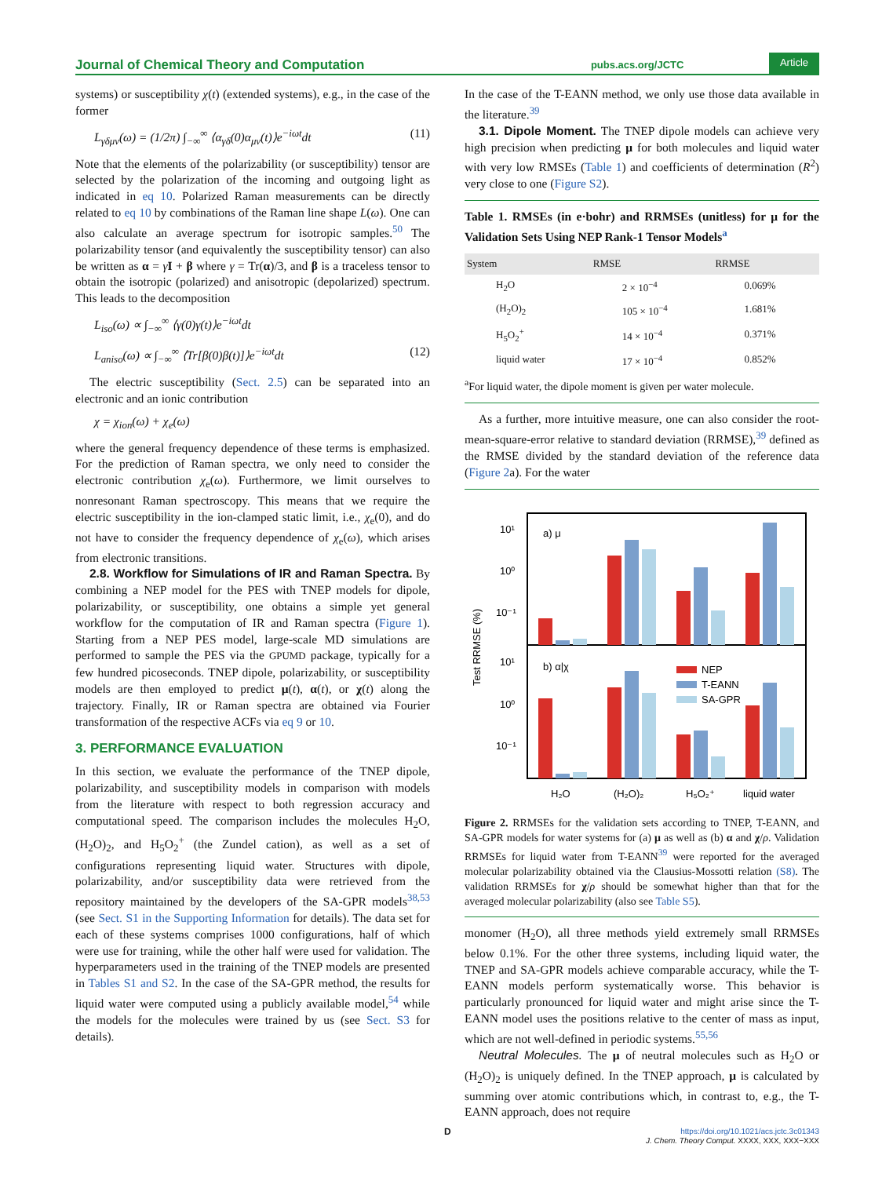Journal of Chemical Theory and Computation pubs.acs.org/JCTC Article
systems) or susceptibility χ(t) (extended systems), e.g., in the case of the former
L<sub>γδμν</sub>(ω) = (1/2π) ∫<sub>−∞</sub><sup>∞</sup> ⟨α<sub>γδ</sub>(0)α<sub>μν</sub>(t)⟩e<sup>−iωt</sup>dt (11)
Note that the elements of the polarizability (or susceptibility) tensor are selected by the polarization of the incoming and outgoing light as indicated in eq 10. Polarized Raman measurements can be directly related to eq 10 by combinations of the Raman line shape L(ω). One can also calculate an average spectrum for isotropic samples.<sup>50</sup> The polarizability tensor (and equivalently the susceptibility tensor) can also be written as α = γI + β where γ = Tr(α)/3, and β is a traceless tensor to obtain the isotropic (polarized) and anisotropic (depolarized) spectrum. This leads to the decomposition
L<sub>iso</sub>(ω) ∝ ∫<sub>−∞</sub><sup>∞</sup> ⟨γ(0)γ(t)⟩e<sup>−iωt</sup>dt
L<sub>aniso</sub>(ω) ∝ ∫<sub>−∞</sub><sup>∞</sup> ⟨Tr[β(0)β(t)]⟩e<sup>−iωt</sup>dt (12)
The electric susceptibility (Sect. 2.5) can be separated into an electronic and an ionic contribution
χ = χ<sub>ion</sub>(ω) + χ<sub>e</sub>(ω)
where the general frequency dependence of these terms is emphasized. For the prediction of Raman spectra, we only need to consider the electronic contribution χ<sub>e</sub>(ω). Furthermore, we limit ourselves to nonresonant Raman spectroscopy. This means that we require the electric susceptibility in the ion-clamped static limit, i.e., χ<sub>e</sub>(0), and do not have to consider the frequency dependence of χ<sub>e</sub>(ω), which arises from electronic transitions.
2.8. Workflow for Simulations of IR and Raman Spectra. By combining a NEP model for the PES with TNEP models for dipole, polarizability, or susceptibility, one obtains a simple yet general workflow for the computation of IR and Raman spectra (Figure 1). Starting from a NEP PES model, large-scale MD simulations are performed to sample the PES via the GPUMD package, typically for a few hundred picoseconds. TNEP dipole, polarizability, or susceptibility models are then employed to predict μ(t), α(t), or χ(t) along the trajectory. Finally, IR or Raman spectra are obtained via Fourier transformation of the respective ACFs via eq 9 or 10.
3. PERFORMANCE EVALUATION
In this section, we evaluate the performance of the TNEP dipole, polarizability, and susceptibility models in comparison with models from the literature with respect to both regression accuracy and computational speed. The comparison includes the molecules H<sub>2</sub>O, (H<sub>2</sub>O)<sub>2</sub>, and H<sub>5</sub>O<sub>2</sub><sup>+</sup> (the Zundel cation), as well as a set of configurations representing liquid water. Structures with dipole, polarizability, and/or susceptibility data were retrieved from the repository maintained by the developers of the SA-GPR models<sup>38,53</sup> (see Sect. S1 in the Supporting Information for details). The data set for each of these systems comprises 1000 configurations, half of which were use for training, while the other half were used for validation. The hyperparameters used in the training of the TNEP models are presented in Tables S1 and S2. In the case of the SA-GPR method, the results for liquid water were computed using a publicly available model,<sup>54</sup> while the models for the molecules were trained by us (see Sect. S3 for details).
In the case of the T-EANN method, we only use those data available in the literature.<sup>39</sup>
3.1. Dipole Moment. The TNEP dipole models can achieve very high precision when predicting μ for both molecules and liquid water with very low RMSEs (Table 1) and coefficients of determination (R<sup>2</sup>) very close to one (Figure S2).
Table 1. RMSEs (in e·bohr) and RRMSEs (unitless) for μ for the Validation Sets Using NEP Rank-1 Tensor Models<sup>a</sup>
| System | RMSE | RRMSE |
| --- | --- | --- |
| H<sub>2</sub>O | 2 × 10<sup>−4</sup> | 0.069% |
| (H<sub>2</sub>O)<sub>2</sub> | 105 × 10<sup>−4</sup> | 1.681% |
| H<sub>5</sub>O<sub>2</sub><sup>+</sup> | 14 × 10<sup>−4</sup> | 0.371% |
| liquid water | 17 × 10<sup>−4</sup> | 0.852% |
<sup>a</sup> For liquid water, the dipole moment is given per water molecule.
As a further, more intuitive measure, one can also consider the root-mean-square-error relative to standard deviation (RRMSE),<sup>39</sup> defined as the RMSE divided by the standard deviation of the reference data (Figure 2a). For the water
10¹
10⁰
10⁻¹
10¹
10⁰
10⁻¹
Test RRMSE (%)
a) μ
b) α|χ
NEP
T-EANN
SA-GPR
H₂O
(H₂O)₂
H₅O₂⁺
liquid water
Figure 2. RRMSEs for the validation sets according to TNEP, T-EANN, and SA-GPR models for water systems for (a) μ as well as (b) α and χ/ρ. Validation RRMSEs for liquid water from T-EANN<sup>39</sup> were reported for the averaged molecular polarizability obtained via the Clausius-Mossotti relation (S8). The validation RRMSEs for χ/ρ should be somewhat higher than that for the averaged molecular polarizability (also see Table S5).
monomer (H<sub>2</sub>O), all three methods yield extremely small RRMSEs below 0.1%. For the other three systems, including liquid water, the TNEP and SA-GPR models achieve comparable accuracy, while the T-EANN models perform systematically worse. This behavior is particularly pronounced for liquid water and might arise since the T-EANN model uses the positions relative to the center of mass as input, which are not well-defined in periodic systems.<sup>55,56</sup>
Neutral Molecules. The μ of neutral molecules such as H<sub>2</sub>O or (H<sub>2</sub>O)<sub>2</sub> is uniquely defined. In the TNEP approach, μ is calculated by summing over atomic contributions which, in contrast to, e.g., the T-EANN approach, does not require
D https://doi.org/10.1021/acs.jctc.3c01343
J. Chem. Theory Comput. XXXX, XXX, XXX−XXX